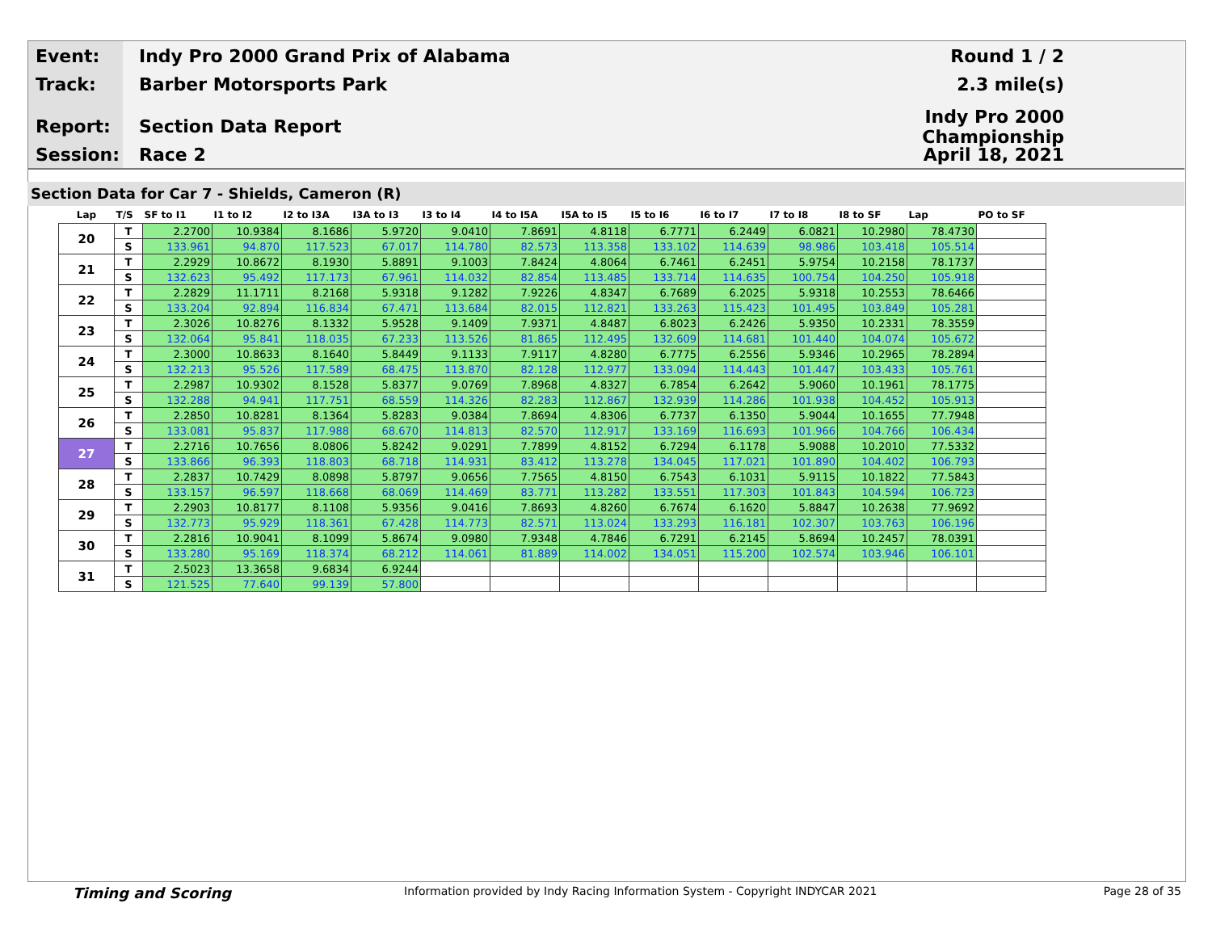Event: Indy Pro 2000 Grand Prix of Alabama Round 1 / 2
Track: Barber Motorsports Park 2.3 mile(s)
Report: Section Data Report Indy Pro 2000 Championship
Session: Race 2 April 18, 2021
Section Data for Car 7 - Shields, Cameron (R)
| Lap | T/S | SF to I1 | I1 to I2 | I2 to I3A | I3A to I3 | I3 to I4 | I4 to I5A | I5A to I5 | I5 to I6 | I6 to I7 | I7 to I8 | I8 to SF | Lap | PO to SF |
| --- | --- | --- | --- | --- | --- | --- | --- | --- | --- | --- | --- | --- | --- | --- |
| 20 | T | 2.2700 | 10.9384 | 8.1686 | 5.9720 | 9.0410 | 7.8691 | 4.8118 | 6.7771 | 6.2449 | 6.0821 | 10.2980 | 78.4730 | |
| | S | 133.961 | 94.870 | 117.523 | 67.017 | 114.780 | 82.573 | 113.358 | 133.102 | 114.639 | 98.986 | 103.418 | 105.514 | |
| 21 | T | 2.2929 | 10.8672 | 8.1930 | 5.8891 | 9.1003 | 7.8424 | 4.8064 | 6.7461 | 6.2451 | 5.9754 | 10.2158 | 78.1737 | |
| | S | 132.623 | 95.492 | 117.173 | 67.961 | 114.032 | 82.854 | 113.485 | 133.714 | 114.635 | 100.754 | 104.250 | 105.918 | |
| 22 | T | 2.2829 | 11.1711 | 8.2168 | 5.9318 | 9.1282 | 7.9226 | 4.8347 | 6.7689 | 6.2025 | 5.9318 | 10.2553 | 78.6466 | |
| | S | 133.204 | 92.894 | 116.834 | 67.471 | 113.684 | 82.015 | 112.821 | 133.263 | 115.423 | 101.495 | 103.849 | 105.281 | |
| 23 | T | 2.3026 | 10.8276 | 8.1332 | 5.9528 | 9.1409 | 7.9371 | 4.8487 | 6.8023 | 6.2426 | 5.9350 | 10.2331 | 78.3559 | |
| | S | 132.064 | 95.841 | 118.035 | 67.233 | 113.526 | 81.865 | 112.495 | 132.609 | 114.681 | 101.440 | 104.074 | 105.672 | |
| 24 | T | 2.3000 | 10.8633 | 8.1640 | 5.8449 | 9.1133 | 7.9117 | 4.8280 | 6.7775 | 6.2556 | 5.9346 | 10.2965 | 78.2894 | |
| | S | 132.213 | 95.526 | 117.589 | 68.475 | 113.870 | 82.128 | 112.977 | 133.094 | 114.443 | 101.447 | 103.433 | 105.761 | |
| 25 | T | 2.2987 | 10.9302 | 8.1528 | 5.8377 | 9.0769 | 7.8968 | 4.8327 | 6.7854 | 6.2642 | 5.9060 | 10.1961 | 78.1775 | |
| | S | 132.288 | 94.941 | 117.751 | 68.559 | 114.326 | 82.283 | 112.867 | 132.939 | 114.286 | 101.938 | 104.452 | 105.913 | |
| 26 | T | 2.2850 | 10.8281 | 8.1364 | 5.8283 | 9.0384 | 7.8694 | 4.8306 | 6.7737 | 6.1350 | 5.9044 | 10.1655 | 77.7948 | |
| | S | 133.081 | 95.837 | 117.988 | 68.670 | 114.813 | 82.570 | 112.917 | 133.169 | 116.693 | 101.966 | 104.766 | 106.434 | |
| 27 | T | 2.2716 | 10.7656 | 8.0806 | 5.8242 | 9.0291 | 7.7899 | 4.8152 | 6.7294 | 6.1178 | 5.9088 | 10.2010 | 77.5332 | |
| | S | 133.866 | 96.393 | 118.803 | 68.718 | 114.931 | 83.412 | 113.278 | 134.045 | 117.021 | 101.890 | 104.402 | 106.793 | |
| 28 | T | 2.2837 | 10.7429 | 8.0898 | 5.8797 | 9.0656 | 7.7565 | 4.8150 | 6.7543 | 6.1031 | 5.9115 | 10.1822 | 77.5843 | |
| | S | 133.157 | 96.597 | 118.668 | 68.069 | 114.469 | 83.771 | 113.282 | 133.551 | 117.303 | 101.843 | 104.594 | 106.723 | |
| 29 | T | 2.2903 | 10.8177 | 8.1108 | 5.9356 | 9.0416 | 7.8693 | 4.8260 | 6.7674 | 6.1620 | 5.8847 | 10.2638 | 77.9692 | |
| | S | 132.773 | 95.929 | 118.361 | 67.428 | 114.773 | 82.571 | 113.024 | 133.293 | 116.181 | 102.307 | 103.763 | 106.196 | |
| 30 | T | 2.2816 | 10.9041 | 8.1099 | 5.8674 | 9.0980 | 7.9348 | 4.7846 | 6.7291 | 6.2145 | 5.8694 | 10.2457 | 78.0391 | |
| | S | 133.280 | 95.169 | 118.374 | 68.212 | 114.061 | 81.889 | 114.002 | 134.051 | 115.200 | 102.574 | 103.946 | 106.101 | |
| 31 | T | 2.5023 | 13.3658 | 9.6834 | 6.9244 | | | | | | | | | |
| | S | 121.525 | 77.640 | 99.139 | 57.800 | | | | | | | | | |
Timing and Scoring Information provided by Indy Racing Information System - Copyright INDYCAR 2021 Page 28 of 35